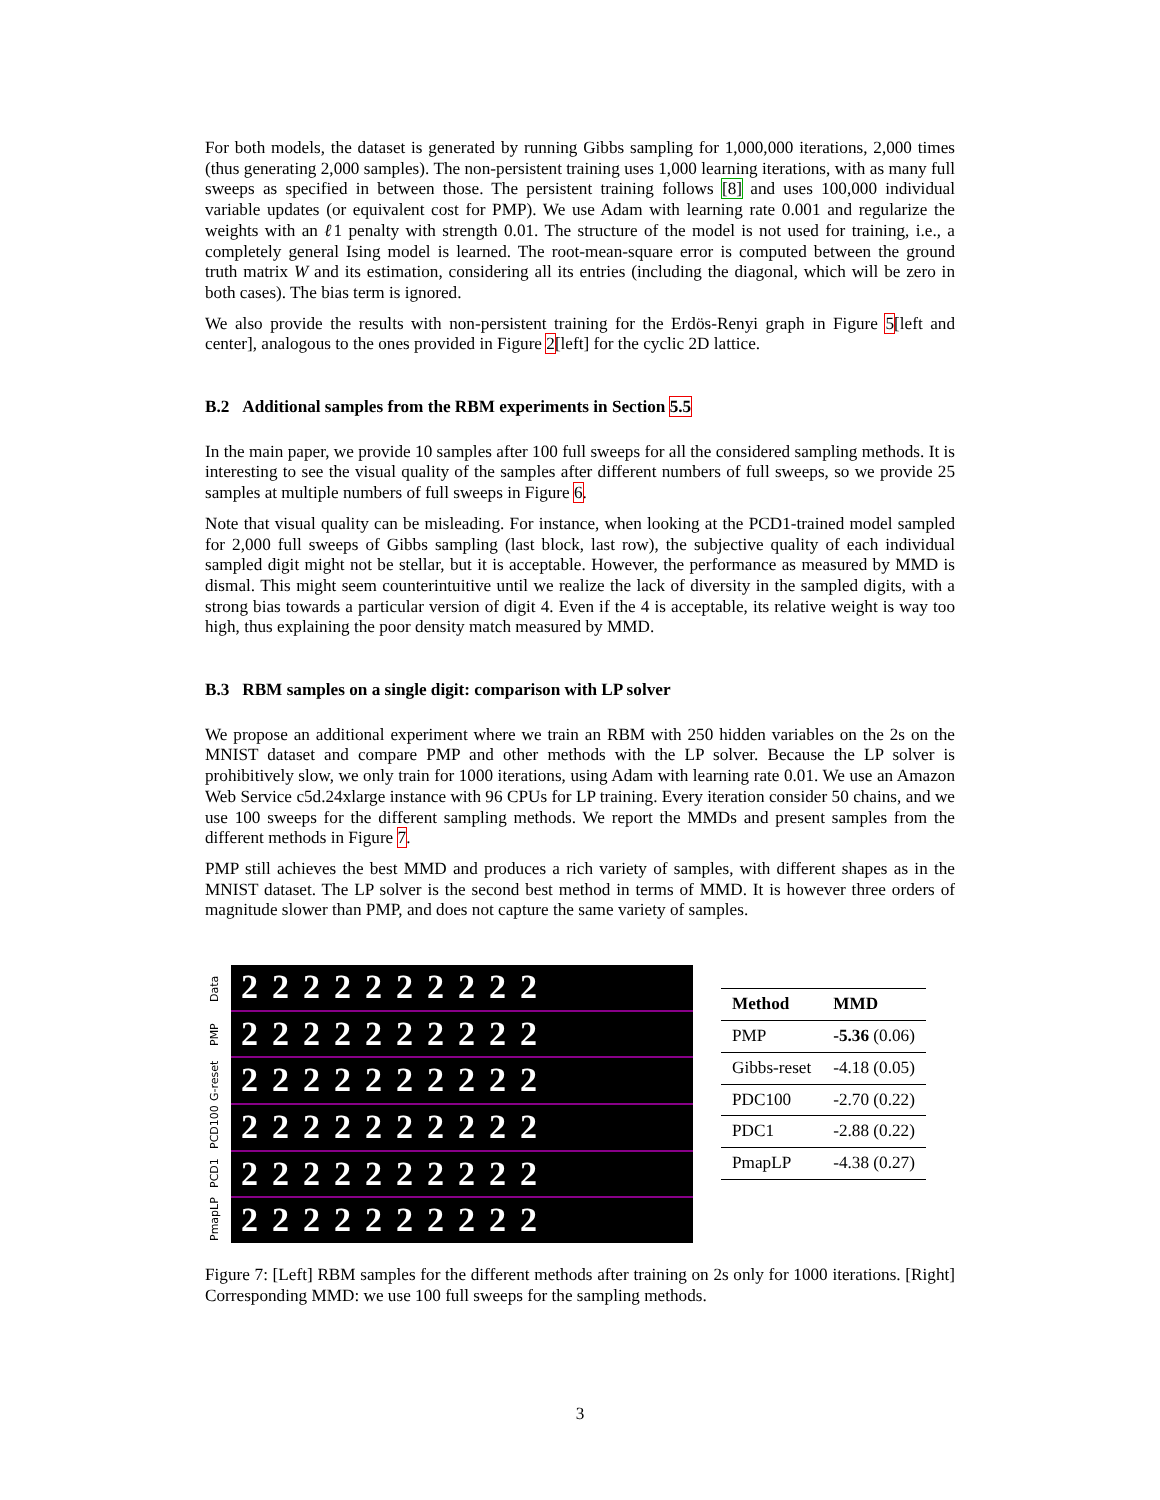For both models, the dataset is generated by running Gibbs sampling for 1,000,000 iterations, 2,000 times (thus generating 2,000 samples). The non-persistent training uses 1,000 learning iterations, with as many full sweeps as specified in between those. The persistent training follows [8] and uses 100,000 individual variable updates (or equivalent cost for PMP). We use Adam with learning rate 0.001 and regularize the weights with an ℓ1 penalty with strength 0.01. The structure of the model is not used for training, i.e., a completely general Ising model is learned. The root-mean-square error is computed between the ground truth matrix W and its estimation, considering all its entries (including the diagonal, which will be zero in both cases). The bias term is ignored.
We also provide the results with non-persistent training for the Erdös-Renyi graph in Figure 5[left and center], analogous to the ones provided in Figure 2[left] for the cyclic 2D lattice.
B.2 Additional samples from the RBM experiments in Section 5.5
In the main paper, we provide 10 samples after 100 full sweeps for all the considered sampling methods. It is interesting to see the visual quality of the samples after different numbers of full sweeps, so we provide 25 samples at multiple numbers of full sweeps in Figure 6.
Note that visual quality can be misleading. For instance, when looking at the PCD1-trained model sampled for 2,000 full sweeps of Gibbs sampling (last block, last row), the subjective quality of each individual sampled digit might not be stellar, but it is acceptable. However, the performance as measured by MMD is dismal. This might seem counterintuitive until we realize the lack of diversity in the sampled digits, with a strong bias towards a particular version of digit 4. Even if the 4 is acceptable, its relative weight is way too high, thus explaining the poor density match measured by MMD.
B.3 RBM samples on a single digit: comparison with LP solver
We propose an additional experiment where we train an RBM with 250 hidden variables on the 2s on the MNIST dataset and compare PMP and other methods with the LP solver. Because the LP solver is prohibitively slow, we only train for 1000 iterations, using Adam with learning rate 0.01. We use an Amazon Web Service c5d.24xlarge instance with 96 CPUs for LP training. Every iteration consider 50 chains, and we use 100 sweeps for the different sampling methods. We report the MMDs and present samples from the different methods in Figure 7.
PMP still achieves the best MMD and produces a rich variety of samples, with different shapes as in the MNIST dataset. The LP solver is the second best method in terms of MMD. It is however three orders of magnitude slower than PMP, and does not capture the same variety of samples.
PmapLP
PCD1
PCD100
G-reset
PMP
Data
2222222222
2222222222
2222222222
2222222222
2222222222
2222222222
| Method | MMD |
| --- | --- |
| PMP | -5.36 (0.06) |
| Gibbs-reset | -4.18 (0.05) |
| PDC100 | -2.70 (0.22) |
| PDC1 | -2.88 (0.22) |
| PmapLP | -4.38 (0.27) |
Figure 7: [Left] RBM samples for the different methods after training on 2s only for 1000 iterations. [Right] Corresponding MMD: we use 100 full sweeps for the sampling methods.
3